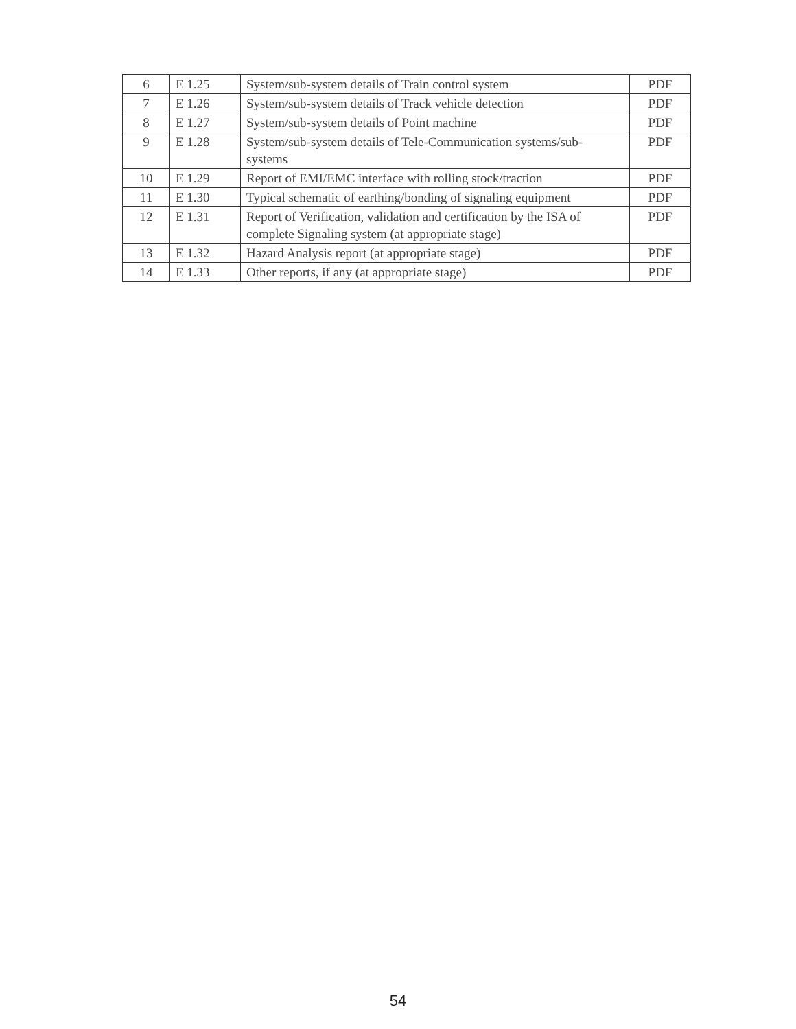| 6 | E 1.25 | System/sub-system details of Train control system | PDF |
| 7 | E 1.26 | System/sub-system details of Track vehicle detection | PDF |
| 8 | E 1.27 | System/sub-system details of Point machine | PDF |
| 9 | E 1.28 | System/sub-system details of Tele-Communication systems/sub-systems | PDF |
| 10 | E 1.29 | Report of EMI/EMC interface with rolling stock/traction | PDF |
| 11 | E 1.30 | Typical schematic of earthing/bonding of signaling equipment | PDF |
| 12 | E 1.31 | Report of Verification, validation and certification by the ISA of complete Signaling system (at appropriate stage) | PDF |
| 13 | E 1.32 | Hazard Analysis report (at appropriate stage) | PDF |
| 14 | E 1.33 | Other reports, if any (at appropriate stage) | PDF |
54